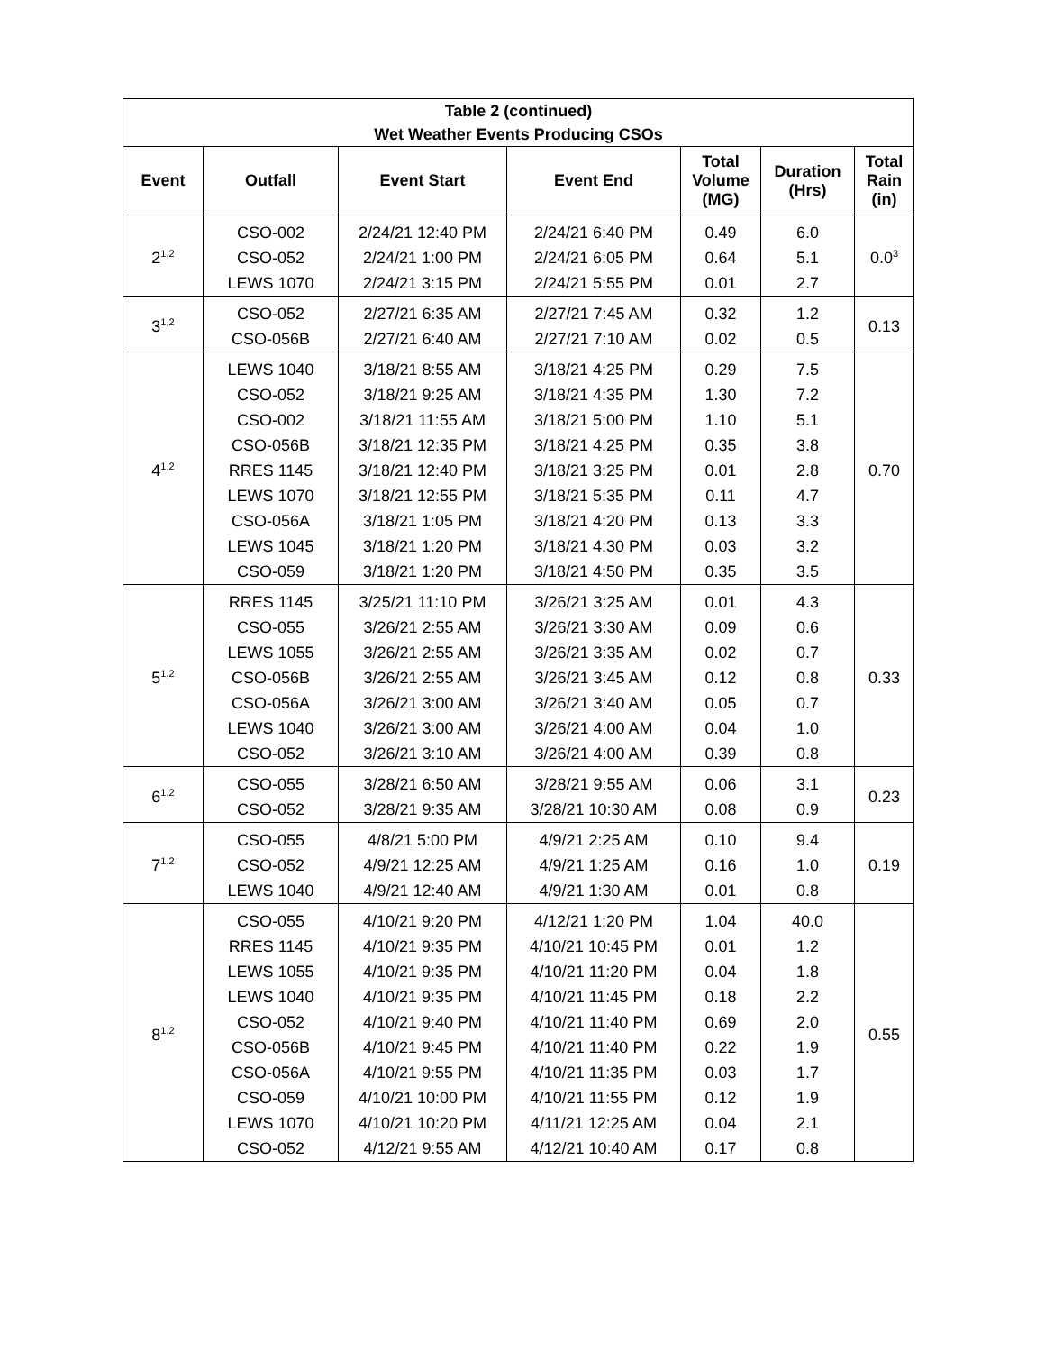| Table 2 (continued) Wet Weather Events Producing CSOs | | | | | | |
| --- | --- | --- | --- | --- | --- | --- |
| Event | Outfall | Event Start | Event End | Total Volume (MG) | Duration (Hrs) | Total Rain (in) |
| 2<sup>1,2</sup> | CSO-002 | 2/24/21 12:40 PM | 2/24/21 6:40 PM | 0.49 | 6.0 | 0.0<sup>3</sup> |
| | CSO-052 | 2/24/21 1:00 PM | 2/24/21 6:05 PM | 0.64 | 5.1 | |
| | LEWS 1070 | 2/24/21 3:15 PM | 2/24/21 5:55 PM | 0.01 | 2.7 | |
| 3<sup>1,2</sup> | CSO-052 | 2/27/21 6:35 AM | 2/27/21 7:45 AM | 0.32 | 1.2 | 0.13 |
| | CSO-056B | 2/27/21 6:40 AM | 2/27/21 7:10 AM | 0.02 | 0.5 | |
| 4<sup>1,2</sup> | LEWS 1040 | 3/18/21 8:55 AM | 3/18/21 4:25 PM | 0.29 | 7.5 | 0.70 |
| | CSO-052 | 3/18/21 9:25 AM | 3/18/21 4:35 PM | 1.30 | 7.2 | |
| | CSO-002 | 3/18/21 11:55 AM | 3/18/21 5:00 PM | 1.10 | 5.1 | |
| | CSO-056B | 3/18/21 12:35 PM | 3/18/21 4:25 PM | 0.35 | 3.8 | |
| | RRES 1145 | 3/18/21 12:40 PM | 3/18/21 3:25 PM | 0.01 | 2.8 | |
| | LEWS 1070 | 3/18/21 12:55 PM | 3/18/21 5:35 PM | 0.11 | 4.7 | |
| | CSO-056A | 3/18/21 1:05 PM | 3/18/21 4:20 PM | 0.13 | 3.3 | |
| | LEWS 1045 | 3/18/21 1:20 PM | 3/18/21 4:30 PM | 0.03 | 3.2 | |
| | CSO-059 | 3/18/21 1:20 PM | 3/18/21 4:50 PM | 0.35 | 3.5 | |
| 5<sup>1,2</sup> | RRES 1145 | 3/25/21 11:10 PM | 3/26/21 3:25 AM | 0.01 | 4.3 | 0.33 |
| | CSO-055 | 3/26/21 2:55 AM | 3/26/21 3:30 AM | 0.09 | 0.6 | |
| | LEWS 1055 | 3/26/21 2:55 AM | 3/26/21 3:35 AM | 0.02 | 0.7 | |
| | CSO-056B | 3/26/21 2:55 AM | 3/26/21 3:45 AM | 0.12 | 0.8 | |
| | CSO-056A | 3/26/21 3:00 AM | 3/26/21 3:40 AM | 0.05 | 0.7 | |
| | LEWS 1040 | 3/26/21 3:00 AM | 3/26/21 4:00 AM | 0.04 | 1.0 | |
| | CSO-052 | 3/26/21 3:10 AM | 3/26/21 4:00 AM | 0.39 | 0.8 | |
| 6<sup>1,2</sup> | CSO-055 | 3/28/21 6:50 AM | 3/28/21 9:55 AM | 0.06 | 3.1 | 0.23 |
| | CSO-052 | 3/28/21 9:35 AM | 3/28/21 10:30 AM | 0.08 | 0.9 | |
| 7<sup>1,2</sup> | CSO-055 | 4/8/21 5:00 PM | 4/9/21 2:25 AM | 0.10 | 9.4 | 0.19 |
| | CSO-052 | 4/9/21 12:25 AM | 4/9/21 1:25 AM | 0.16 | 1.0 | |
| | LEWS 1040 | 4/9/21 12:40 AM | 4/9/21 1:30 AM | 0.01 | 0.8 | |
| 8<sup>1,2</sup> | CSO-055 | 4/10/21 9:20 PM | 4/12/21 1:20 PM | 1.04 | 40.0 | 0.55 |
| | RRES 1145 | 4/10/21 9:35 PM | 4/10/21 10:45 PM | 0.01 | 1.2 | |
| | LEWS 1055 | 4/10/21 9:35 PM | 4/10/21 11:20 PM | 0.04 | 1.8 | |
| | LEWS 1040 | 4/10/21 9:35 PM | 4/10/21 11:45 PM | 0.18 | 2.2 | |
| | CSO-052 | 4/10/21 9:40 PM | 4/10/21 11:40 PM | 0.69 | 2.0 | |
| | CSO-056B | 4/10/21 9:45 PM | 4/10/21 11:40 PM | 0.22 | 1.9 | |
| | CSO-056A | 4/10/21 9:55 PM | 4/10/21 11:35 PM | 0.03 | 1.7 | |
| | CSO-059 | 4/10/21 10:00 PM | 4/10/21 11:55 PM | 0.12 | 1.9 | |
| | LEWS 1070 | 4/10/21 10:20 PM | 4/11/21 12:25 AM | 0.04 | 2.1 | |
| | CSO-052 | 4/12/21 9:55 AM | 4/12/21 10:40 AM | 0.17 | 0.8 | |